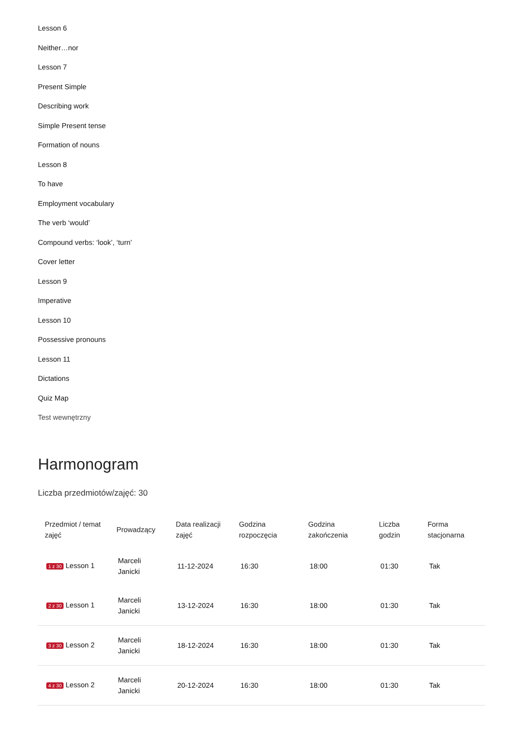Lesson 6
Neither…nor
Lesson 7
Present Simple
Describing work
Simple Present tense
Formation of nouns
Lesson 8
To have
Employment vocabulary
The verb ‘would’
Compound verbs: ‘look’, ‘turn’
Cover letter
Lesson 9
Imperative
Lesson 10
Possessive pronouns
Lesson 11
Dictations
Quiz Map
Test wewnętrzny
Harmonogram
Liczba przedmiotów/zajęć: 30
| Przedmiot / temat zajęć | Prowadzący | Data realizacji zajęć | Godzina rozpoczęcia | Godzina zakończenia | Liczba godzin | Forma stacjonarna |
| --- | --- | --- | --- | --- | --- | --- |
| 1 z 30 Lesson 1 | Marceli Janicki | 11-12-2024 | 16:30 | 18:00 | 01:30 | Tak |
| 2 z 30 Lesson 1 | Marceli Janicki | 13-12-2024 | 16:30 | 18:00 | 01:30 | Tak |
| 3 z 30 Lesson 2 | Marceli Janicki | 18-12-2024 | 16:30 | 18:00 | 01:30 | Tak |
| 4 z 30 Lesson 2 | Marceli Janicki | 20-12-2024 | 16:30 | 18:00 | 01:30 | Tak |